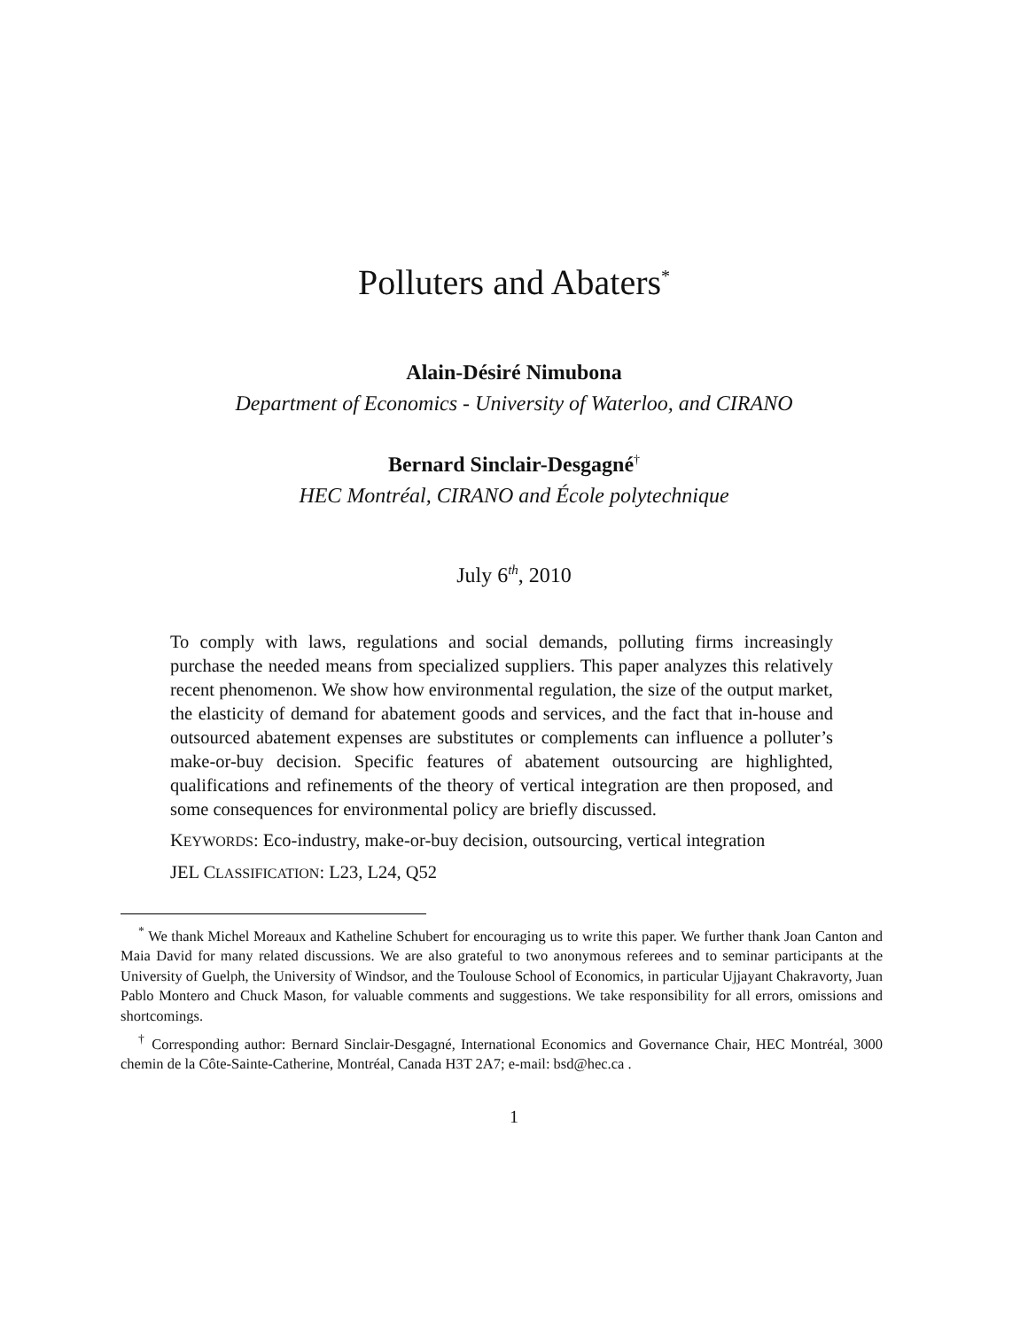Polluters and Abaters<sup>*</sup>
Alain-Désiré Nimubona
Department of Economics - University of Waterloo, and CIRANO
Bernard Sinclair-Desgagné<sup>†</sup>
HEC Montréal, CIRANO and École polytechnique
July 6<sup>th</sup>, 2010
To comply with laws, regulations and social demands, polluting firms increasingly purchase the needed means from specialized suppliers. This paper analyzes this relatively recent phenomenon. We show how environmental regulation, the size of the output market, the elasticity of demand for abatement goods and services, and the fact that in-house and outsourced abatement expenses are substitutes or complements can influence a polluter’s make-or-buy decision. Specific features of abatement outsourcing are highlighted, qualifications and refinements of the theory of vertical integration are then proposed, and some consequences for environmental policy are briefly discussed.
KEYWORDS: Eco-industry, make-or-buy decision, outsourcing, vertical integration
JEL CLASSIFICATION: L23, L24, Q52
<sup>*</sup> We thank Michel Moreaux and Katheline Schubert for encouraging us to write this paper. We further thank Joan Canton and Maia David for many related discussions. We are also grateful to two anonymous referees and to seminar participants at the University of Guelph, the University of Windsor, and the Toulouse School of Economics, in particular Ujjayant Chakravorty, Juan Pablo Montero and Chuck Mason, for valuable comments and suggestions. We take responsibility for all errors, omissions and shortcomings.
<sup>†</sup> Corresponding author: Bernard Sinclair-Desgagné, International Economics and Governance Chair, HEC Montréal, 3000 chemin de la Côte-Sainte-Catherine, Montréal, Canada H3T 2A7; e-mail: bsd@hec.ca .
1